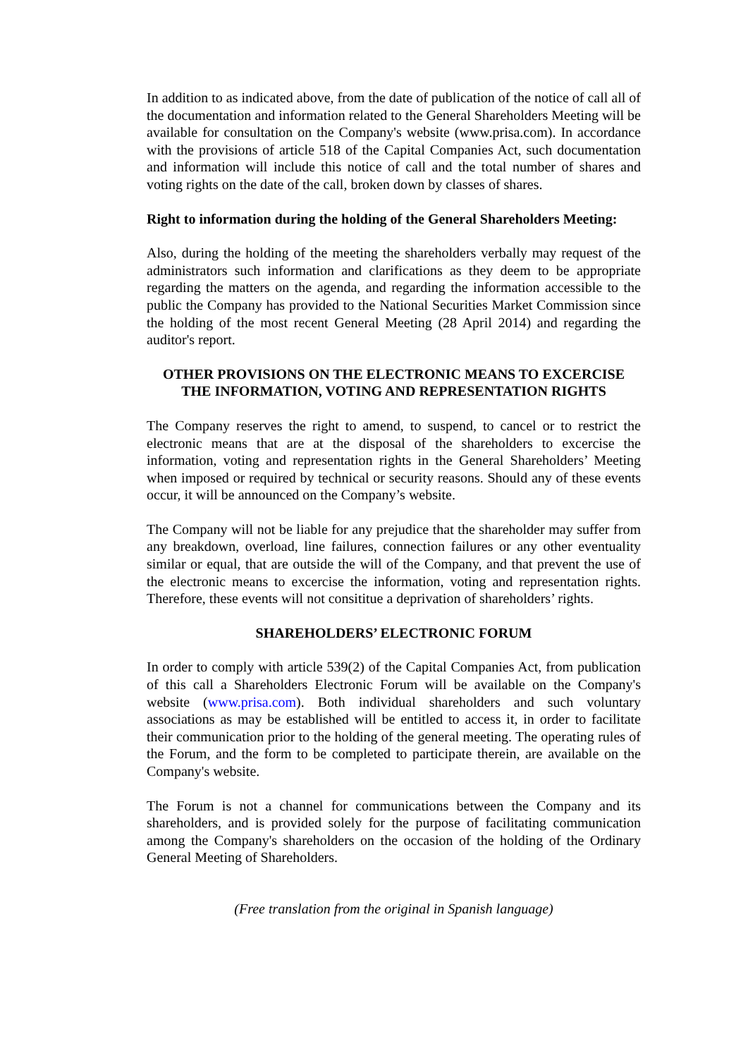In addition to as indicated above, from the date of publication of the notice of call all of the documentation and information related to the General Shareholders Meeting will be available for consultation on the Company's website (www.prisa.com). In accordance with the provisions of article 518 of the Capital Companies Act, such documentation and information will include this notice of call and the total number of shares and voting rights on the date of the call, broken down by classes of shares.
Right to information during the holding of the General Shareholders Meeting:
Also, during the holding of the meeting the shareholders verbally may request of the administrators such information and clarifications as they deem to be appropriate regarding the matters on the agenda, and regarding the information accessible to the public the Company has provided to the National Securities Market Commission since the holding of the most recent General Meeting (28 April 2014) and regarding the auditor's report.
OTHER PROVISIONS ON THE ELECTRONIC MEANS TO EXCERCISE THE INFORMATION, VOTING AND REPRESENTATION RIGHTS
The Company reserves the right to amend, to suspend, to cancel or to restrict the electronic means that are at the disposal of the shareholders to excercise the information, voting and representation rights in the General Shareholders’ Meeting when imposed or required by technical or security reasons. Should any of these events occur, it will be announced on the Company’s website.
The Company will not be liable for any prejudice that the shareholder may suffer from any breakdown, overload, line failures, connection failures or any other eventuality similar or equal, that are outside the will of the Company, and that prevent the use of the electronic means to excercise the information, voting and representation rights. Therefore, these events will not consititue a deprivation of shareholders’ rights.
SHAREHOLDERS’ ELECTRONIC FORUM
In order to comply with article 539(2) of the Capital Companies Act, from publication of this call a Shareholders Electronic Forum will be available on the Company's website (www.prisa.com). Both individual shareholders and such voluntary associations as may be established will be entitled to access it, in order to facilitate their communication prior to the holding of the general meeting. The operating rules of the Forum, and the form to be completed to participate therein, are available on the Company's website.
The Forum is not a channel for communications between the Company and its shareholders, and is provided solely for the purpose of facilitating communication among the Company's shareholders on the occasion of the holding of the Ordinary General Meeting of Shareholders.
(Free translation from the original in Spanish language)